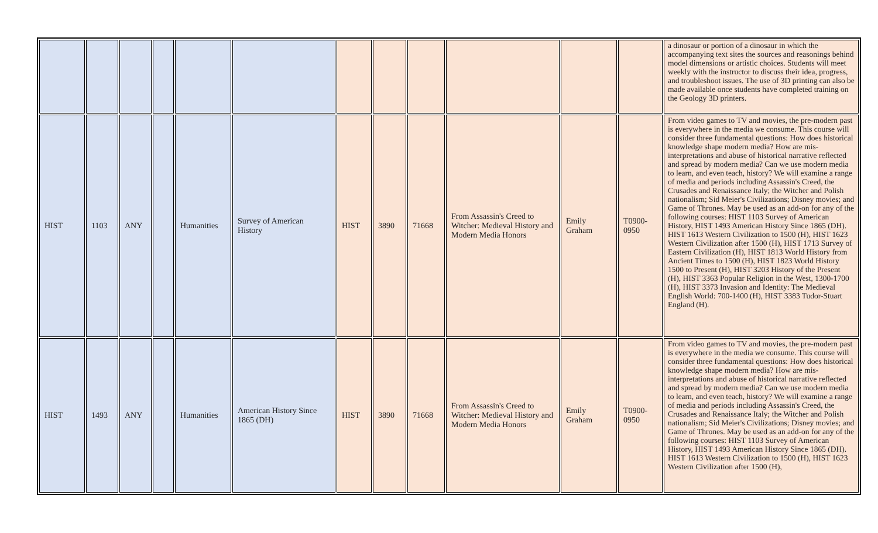| | | | | | | | | | | | | a dinosaur or portion of a dinosaur in which the accompanying text sites the sources and reasonings behind model dimensions or artistic choices. Students will meet weekly with the instructor to discuss their idea, progress, and troubleshoot issues. The use of 3D printing can also be made available once students have completed training on the Geology 3D printers. |
| HIST | 1103 | ANY | | Humanities | Survey of American History | HIST | 3890 | 71668 | From Assassin's Creed to Witcher: Medieval History and Modern Media Honors | Emily Graham | T0900-0950 | From video games to TV and movies, the pre-modern past is everywhere in the media we consume. This course will consider three fundamental questions: How does historical knowledge shape modern media? How are mis-interpretations and abuse of historical narrative reflected and spread by modern media? Can we use modern media to learn, and even teach, history? We will examine a range of media and periods including Assassin's Creed, the Crusades and Renaissance Italy; the Witcher and Polish nationalism; Sid Meier's Civilizations; Disney movies; and Game of Thrones. May be used as an add-on for any of the following courses: HIST 1103 Survey of American History, HIST 1493 American History Since 1865 (DH). HIST 1613 Western Civilization to 1500 (H), HIST 1623 Western Civilization after 1500 (H), HIST 1713 Survey of Eastern Civilization (H), HIST 1813 World History from Ancient Times to 1500 (H), HIST 1823 World History 1500 to Present (H), HIST 3203 History of the Present (H), HIST 3363 Popular Religion in the West, 1300-1700 (H), HIST 3373 Invasion and Identity: The Medieval English World: 700-1400 (H), HIST 3383 Tudor-Stuart England (H). |
| HIST | 1493 | ANY | | Humanities | American History Since 1865 (DH) | HIST | 3890 | 71668 | From Assassin's Creed to Witcher: Medieval History and Modern Media Honors | Emily Graham | T0900-0950 | From video games to TV and movies, the pre-modern past is everywhere in the media we consume. This course will consider three fundamental questions: How does historical knowledge shape modern media? How are mis-interpretations and abuse of historical narrative reflected and spread by modern media? Can we use modern media to learn, and even teach, history? We will examine a range of media and periods including Assassin's Creed, the Crusades and Renaissance Italy; the Witcher and Polish nationalism; Sid Meier's Civilizations; Disney movies; and Game of Thrones. May be used as an add-on for any of the following courses: HIST 1103 Survey of American History, HIST 1493 American History Since 1865 (DH). HIST 1613 Western Civilization to 1500 (H), HIST 1623 Western Civilization after 1500 (H), |